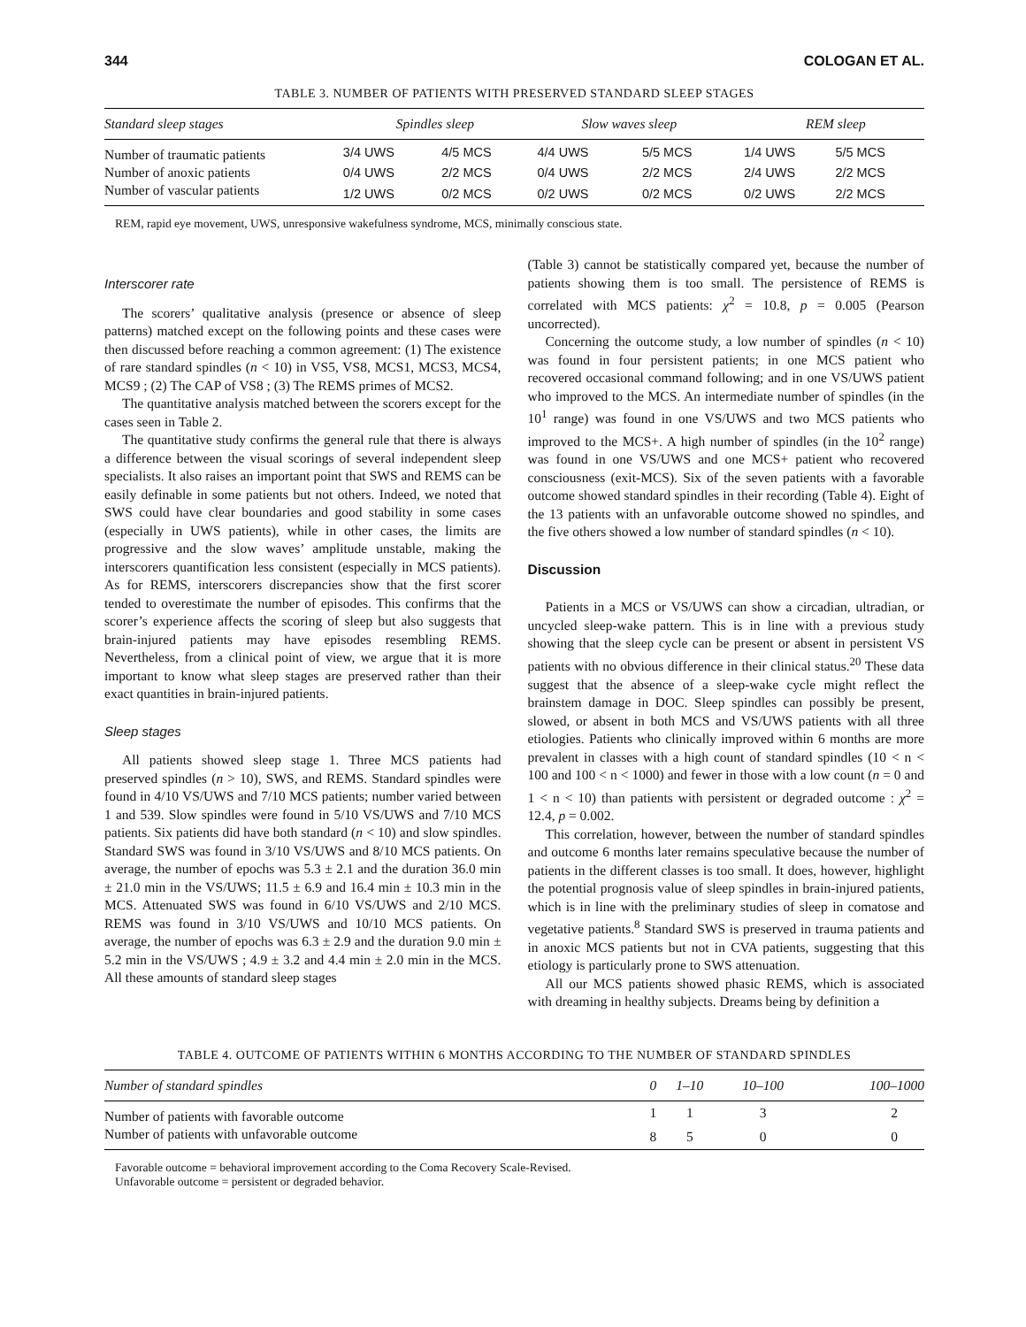344 COLOGAN ET AL.
TABLE 3. NUMBER OF PATIENTS WITH PRESERVED STANDARD SLEEP STAGES
| Standard sleep stages | Spindles sleep | | Slow waves sleep | | REM sleep | |
| --- | --- | --- | --- | --- | --- | --- |
| Number of traumatic patients | 3/4 UWS | 4/5 MCS | 4/4 UWS | 5/5 MCS | 1/4 UWS | 5/5 MCS |
| Number of anoxic patients | 0/4 UWS | 2/2 MCS | 0/4 UWS | 2/2 MCS | 2/4 UWS | 2/2 MCS |
| Number of vascular patients | 1/2 UWS | 0/2 MCS | 0/2 UWS | 0/2 MCS | 0/2 UWS | 2/2 MCS |
REM, rapid eye movement, UWS, unresponsive wakefulness syndrome, MCS, minimally conscious state.
Interscorer rate
The scorers’ qualitative analysis (presence or absence of sleep patterns) matched except on the following points and these cases were then discussed before reaching a common agreement: (1) The existence of rare standard spindles (n < 10) in VS5, VS8, MCS1, MCS3, MCS4, MCS9 ; (2) The CAP of VS8 ; (3) The REMS primes of MCS2.
The quantitative analysis matched between the scorers except for the cases seen in Table 2.
The quantitative study confirms the general rule that there is always a difference between the visual scorings of several independent sleep specialists. It also raises an important point that SWS and REMS can be easily definable in some patients but not others. Indeed, we noted that SWS could have clear boundaries and good stability in some cases (especially in UWS patients), while in other cases, the limits are progressive and the slow waves’ amplitude unstable, making the interscorers quantification less consistent (especially in MCS patients). As for REMS, interscorers discrepancies show that the first scorer tended to overestimate the number of episodes. This confirms that the scorer’s experience affects the scoring of sleep but also suggests that brain-injured patients may have episodes resembling REMS. Nevertheless, from a clinical point of view, we argue that it is more important to know what sleep stages are preserved rather than their exact quantities in brain-injured patients.
Sleep stages
All patients showed sleep stage 1. Three MCS patients had preserved spindles (n > 10), SWS, and REMS. Standard spindles were found in 4/10 VS/UWS and 7/10 MCS patients; number varied between 1 and 539. Slow spindles were found in 5/10 VS/UWS and 7/10 MCS patients. Six patients did have both standard (n < 10) and slow spindles. Standard SWS was found in 3/10 VS/UWS and 8/10 MCS patients. On average, the number of epochs was 5.3 ± 2.1 and the duration 36.0 min ± 21.0 min in the VS/UWS; 11.5 ± 6.9 and 16.4 min ± 10.3 min in the MCS. Attenuated SWS was found in 6/10 VS/UWS and 2/10 MCS. REMS was found in 3/10 VS/UWS and 10/10 MCS patients. On average, the number of epochs was 6.3 ± 2.9 and the duration 9.0 min ± 5.2 min in the VS/UWS ; 4.9 ± 3.2 and 4.4 min ± 2.0 min in the MCS. All these amounts of standard sleep stages
(Table 3) cannot be statistically compared yet, because the number of patients showing them is too small. The persistence of REMS is correlated with MCS patients: χ<sup>2</sup> = 10.8, p = 0.005 (Pearson uncorrected).
Concerning the outcome study, a low number of spindles (n < 10) was found in four persistent patients; in one MCS patient who recovered occasional command following; and in one VS/UWS patient who improved to the MCS. An intermediate number of spindles (in the 10<sup>1</sup> range) was found in one VS/UWS and two MCS patients who improved to the MCS+. A high number of spindles (in the 10<sup>2</sup> range) was found in one VS/UWS and one MCS+ patient who recovered consciousness (exit-MCS). Six of the seven patients with a favorable outcome showed standard spindles in their recording (Table 4). Eight of the 13 patients with an unfavorable outcome showed no spindles, and the five others showed a low number of standard spindles (n < 10).
Discussion
Patients in a MCS or VS/UWS can show a circadian, ultradian, or uncycled sleep-wake pattern. This is in line with a previous study showing that the sleep cycle can be present or absent in persistent VS patients with no obvious difference in their clinical status.<sup>20</sup> These data suggest that the absence of a sleep-wake cycle might reflect the brainstem damage in DOC. Sleep spindles can possibly be present, slowed, or absent in both MCS and VS/UWS patients with all three etiologies. Patients who clinically improved within 6 months are more prevalent in classes with a high count of standard spindles (10 < n < 100 and 100 < n < 1000) and fewer in those with a low count (n = 0 and 1 < n < 10) than patients with persistent or degraded outcome : χ<sup>2</sup> = 12.4, p = 0.002.
This correlation, however, between the number of standard spindles and outcome 6 months later remains speculative because the number of patients in the different classes is too small. It does, however, highlight the potential prognosis value of sleep spindles in brain-injured patients, which is in line with the preliminary studies of sleep in comatose and vegetative patients.<sup>8</sup> Standard SWS is preserved in trauma patients and in anoxic MCS patients but not in CVA patients, suggesting that this etiology is particularly prone to SWS attenuation.
All our MCS patients showed phasic REMS, which is associated with dreaming in healthy subjects. Dreams being by definition a
TABLE 4. OUTCOME OF PATIENTS WITHIN 6 MONTHS ACCORDING TO THE NUMBER OF STANDARD SPINDLES
| Number of standard spindles | 0 | 1–10 | 10–100 | 100–1000 |
| --- | --- | --- | --- | --- |
| Number of patients with favorable outcome | 1 | 1 | 3 | 2 |
| Number of patients with unfavorable outcome | 8 | 5 | 0 | 0 |
Favorable outcome = behavioral improvement according to the Coma Recovery Scale-Revised.
Unfavorable outcome = persistent or degraded behavior.